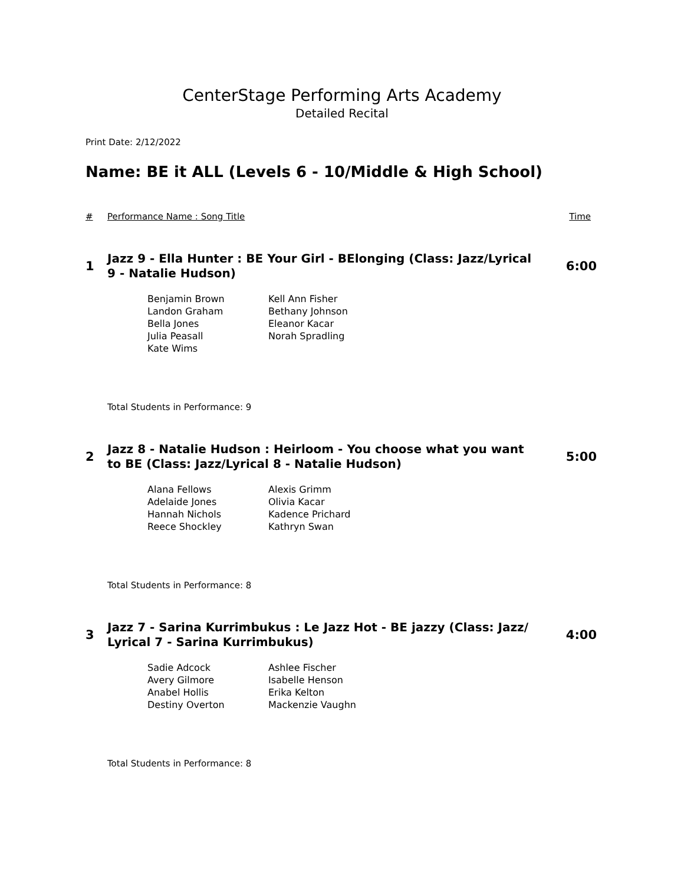CenterStage Performing Arts Academy
Detailed Recital
Print Date: 2/12/2022
Name: BE it ALL (Levels 6 - 10/Middle & High School)
# Performance Name : Song Title Time
1 Jazz 9 - Ella Hunter : BE Your Girl - BElonging (Class: Jazz/Lyrical 9 - Natalie Hudson) 6:00
| Benjamin Brown | Kell Ann Fisher |
| Landon Graham | Bethany Johnson |
| Bella Jones | Eleanor Kacar |
| Julia Peasall | Norah Spradling |
| Kate Wims | |
Total Students in Performance: 9
2 Jazz 8 - Natalie Hudson : Heirloom - You choose what you want to BE (Class: Jazz/Lyrical 8 - Natalie Hudson) 5:00
| Alana Fellows | Alexis Grimm |
| Adelaide Jones | Olivia Kacar |
| Hannah Nichols | Kadence Prichard |
| Reece Shockley | Kathryn Swan |
Total Students in Performance: 8
3 Jazz 7 - Sarina Kurrimbukus : Le Jazz Hot - BE jazzy (Class: Jazz/ Lyrical 7 - Sarina Kurrimbukus) 4:00
| Sadie Adcock | Ashlee Fischer |
| Avery Gilmore | Isabelle Henson |
| Anabel Hollis | Erika Kelton |
| Destiny Overton | Mackenzie Vaughn |
Total Students in Performance: 8